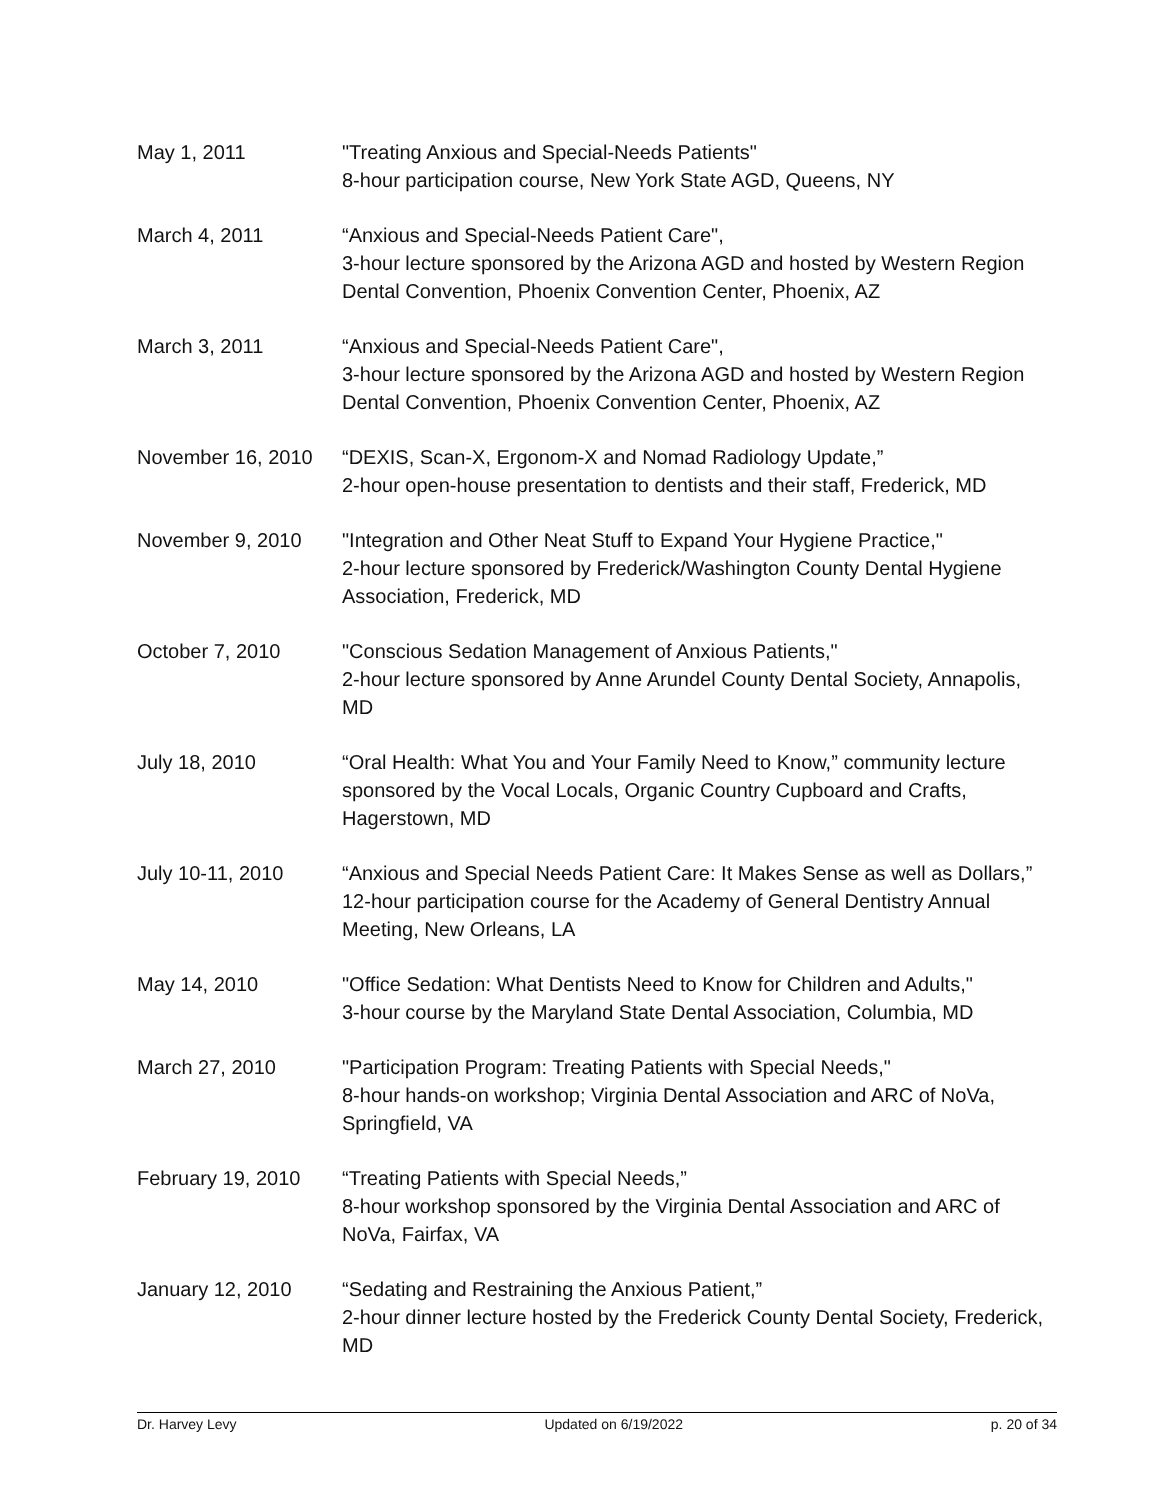May 1, 2011 "Treating Anxious and Special-Needs Patients"
8-hour participation course, New York State AGD, Queens, NY
March 4, 2011 “Anxious and Special-Needs Patient Care",
3-hour lecture sponsored by the Arizona AGD and hosted by Western Region Dental Convention, Phoenix Convention Center, Phoenix, AZ
March 3, 2011 “Anxious and Special-Needs Patient Care",
3-hour lecture sponsored by the Arizona AGD and hosted by Western Region Dental Convention, Phoenix Convention Center, Phoenix, AZ
November 16, 2010 “DEXIS, Scan-X, Ergonom-X and Nomad Radiology Update,”
2-hour open-house presentation to dentists and their staff, Frederick, MD
November 9, 2010 "Integration and Other Neat Stuff to Expand Your Hygiene Practice,"
2-hour lecture sponsored by Frederick/Washington County Dental Hygiene Association, Frederick, MD
October 7, 2010 "Conscious Sedation Management of Anxious Patients,"
2-hour lecture sponsored by Anne Arundel County Dental Society, Annapolis, MD
July 18, 2010 “Oral Health: What You and Your Family Need to Know,” community lecture sponsored by the Vocal Locals, Organic Country Cupboard and Crafts, Hagerstown, MD
July 10-11, 2010 “Anxious and Special Needs Patient Care: It Makes Sense as well as Dollars,” 12-hour participation course for the Academy of General Dentistry Annual Meeting, New Orleans, LA
May 14, 2010 "Office Sedation: What Dentists Need to Know for Children and Adults,"
3-hour course by the Maryland State Dental Association, Columbia, MD
March 27, 2010 "Participation Program: Treating Patients with Special Needs,"
8-hour hands-on workshop; Virginia Dental Association and ARC of NoVa, Springfield, VA
February 19, 2010 “Treating Patients with Special Needs,”
8-hour workshop sponsored by the Virginia Dental Association and ARC of NoVa, Fairfax, VA
January 12, 2010 “Sedating and Restraining the Anxious Patient,”
2-hour dinner lecture hosted by the Frederick County Dental Society, Frederick, MD
Dr. Harvey Levy Updated on 6/19/2022 p. 20 of 34